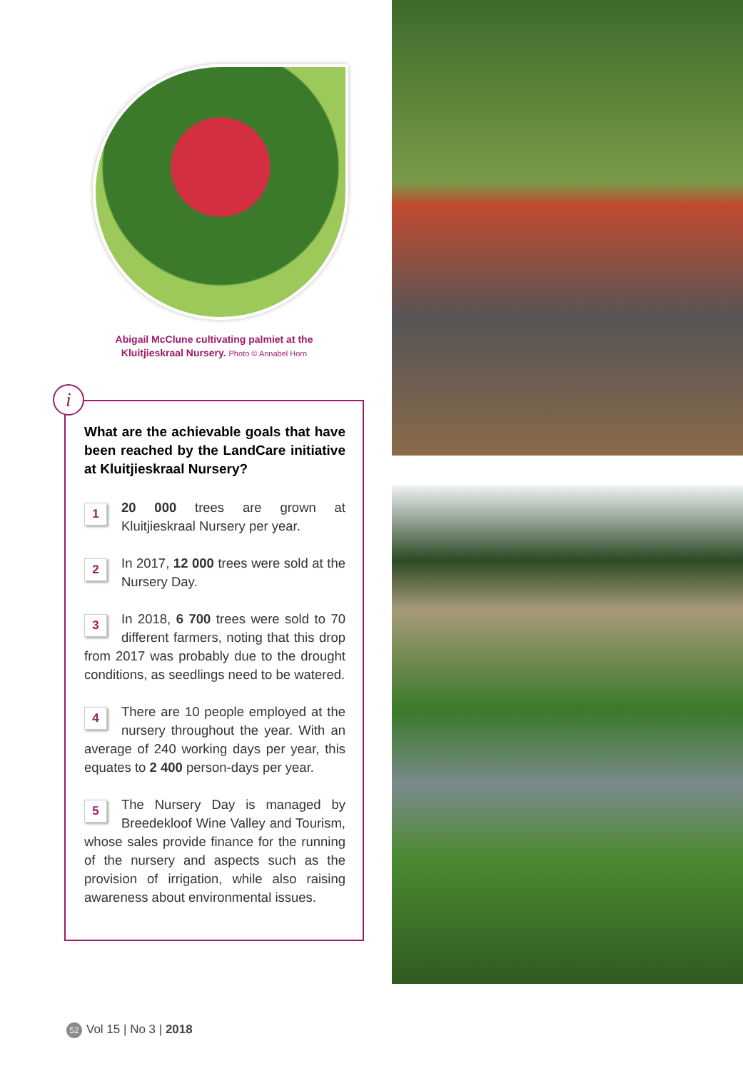Abigail McClune cultivating palmiet at the
Kluitjieskraal Nursery. Photo © Annabel Horn
i
What are the achievable goals that have been reached by the LandCare initiative at Kluitjieskraal Nursery?
1 20 000 trees are grown at Kluitjieskraal Nursery per year.
2 In 2017, 12 000 trees were sold at the Nursery Day.
3 In 2018, 6 700 trees were sold to 70 different farmers, noting that this drop from 2017 was probably due to the drought conditions, as seedlings need to be watered.
4 There are 10 people employed at the nursery throughout the year. With an average of 240 working days per year, this equates to 2 400 person-days per year.
5 The Nursery Day is managed by Breedekloof Wine Valley and Tourism, whose sales provide finance for the running of the nursery and aspects such as the provision of irrigation, while also raising awareness about environmental issues.
52 Vol 15 | No 3 | 2018